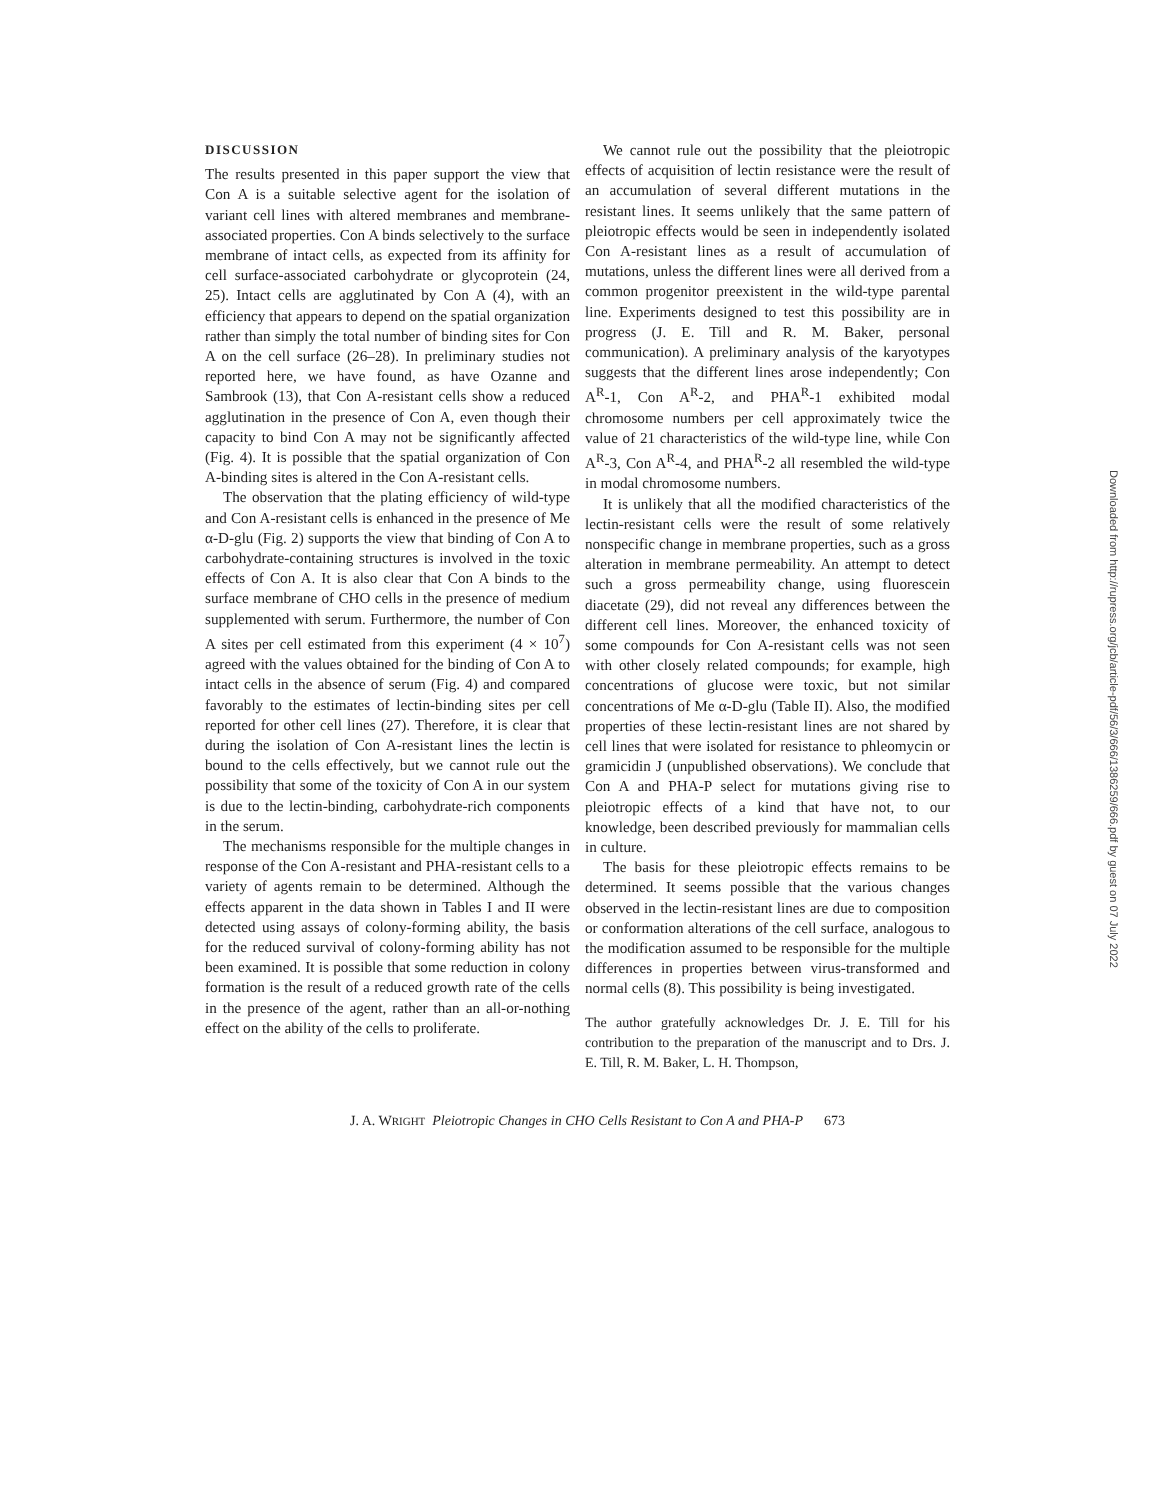DISCUSSION
The results presented in this paper support the view that Con A is a suitable selective agent for the isolation of variant cell lines with altered membranes and membrane-associated properties. Con A binds selectively to the surface membrane of intact cells, as expected from its affinity for cell surface-associated carbohydrate or glycoprotein (24, 25). Intact cells are agglutinated by Con A (4), with an efficiency that appears to depend on the spatial organization rather than simply the total number of binding sites for Con A on the cell surface (26–28). In preliminary studies not reported here, we have found, as have Ozanne and Sambrook (13), that Con A-resistant cells show a reduced agglutination in the presence of Con A, even though their capacity to bind Con A may not be significantly affected (Fig. 4). It is possible that the spatial organization of Con A-binding sites is altered in the Con A-resistant cells.
The observation that the plating efficiency of wild-type and Con A-resistant cells is enhanced in the presence of Me α-D-glu (Fig. 2) supports the view that binding of Con A to carbohydrate-containing structures is involved in the toxic effects of Con A. It is also clear that Con A binds to the surface membrane of CHO cells in the presence of medium supplemented with serum. Furthermore, the number of Con A sites per cell estimated from this experiment (4 × 10<sup>7</sup>) agreed with the values obtained for the binding of Con A to intact cells in the absence of serum (Fig. 4) and compared favorably to the estimates of lectin-binding sites per cell reported for other cell lines (27). Therefore, it is clear that during the isolation of Con A-resistant lines the lectin is bound to the cells effectively, but we cannot rule out the possibility that some of the toxicity of Con A in our system is due to the lectin-binding, carbohydrate-rich components in the serum.
The mechanisms responsible for the multiple changes in response of the Con A-resistant and PHA-resistant cells to a variety of agents remain to be determined. Although the effects apparent in the data shown in Tables I and II were detected using assays of colony-forming ability, the basis for the reduced survival of colony-forming ability has not been examined. It is possible that some reduction in colony formation is the result of a reduced growth rate of the cells in the presence of the agent, rather than an all-or-nothing effect on the ability of the cells to proliferate.
We cannot rule out the possibility that the pleiotropic effects of acquisition of lectin resistance were the result of an accumulation of several different mutations in the resistant lines. It seems unlikely that the same pattern of pleiotropic effects would be seen in independently isolated Con A-resistant lines as a result of accumulation of mutations, unless the different lines were all derived from a common progenitor preexistent in the wild-type parental line. Experiments designed to test this possibility are in progress (J. E. Till and R. M. Baker, personal communication). A preliminary analysis of the karyotypes suggests that the different lines arose independently; Con A<sup>R</sup>-1, Con A<sup>R</sup>-2, and PHA<sup>R</sup>-1 exhibited modal chromosome numbers per cell approximately twice the value of 21 characteristics of the wild-type line, while Con A<sup>R</sup>-3, Con A<sup>R</sup>-4, and PHA<sup>R</sup>-2 all resembled the wild-type in modal chromosome numbers.
It is unlikely that all the modified characteristics of the lectin-resistant cells were the result of some relatively nonspecific change in membrane properties, such as a gross alteration in membrane permeability. An attempt to detect such a gross permeability change, using fluorescein diacetate (29), did not reveal any differences between the different cell lines. Moreover, the enhanced toxicity of some compounds for Con A-resistant cells was not seen with other closely related compounds; for example, high concentrations of glucose were toxic, but not similar concentrations of Me α-D-glu (Table II). Also, the modified properties of these lectin-resistant lines are not shared by cell lines that were isolated for resistance to phleomycin or gramicidin J (unpublished observations). We conclude that Con A and PHA-P select for mutations giving rise to pleiotropic effects of a kind that have not, to our knowledge, been described previously for mammalian cells in culture.
The basis for these pleiotropic effects remains to be determined. It seems possible that the various changes observed in the lectin-resistant lines are due to composition or conformation alterations of the cell surface, analogous to the modification assumed to be responsible for the multiple differences in properties between virus-transformed and normal cells (8). This possibility is being investigated.
The author gratefully acknowledges Dr. J. E. Till for his contribution to the preparation of the manuscript and to Drs. J. E. Till, R. M. Baker, L. H. Thompson,
J. A. WRIGHT Pleiotropic Changes in CHO Cells Resistant to Con A and PHA-P 673
Downloaded from http://rupress.org/jcb/article-pdf/56/3/666/1386259/666.pdf by guest on 07 July 2022